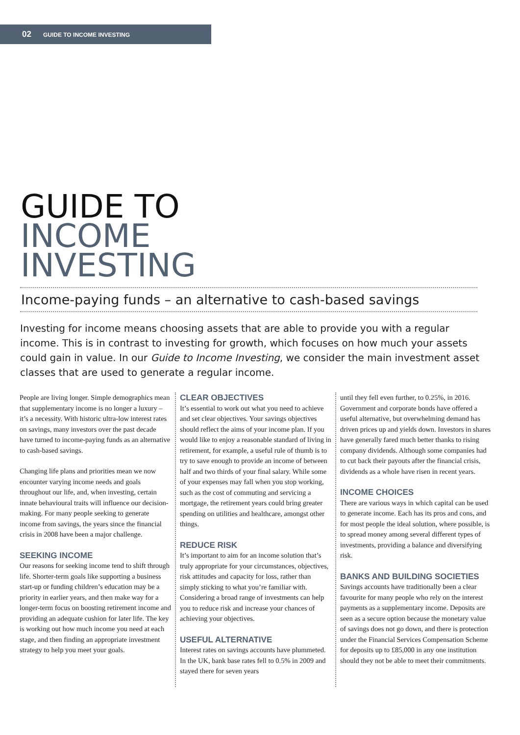02 GUIDE TO INCOME INVESTING
GUIDE TO
INCOME
INVESTING
Income-paying funds – an alternative to cash-based savings
Investing for income means choosing assets that are able to provide you with a regular income. This is in contrast to investing for growth, which focuses on how much your assets could gain in value. In our Guide to Income Investing, we consider the main investment asset classes that are used to generate a regular income.
People are living longer. Simple demographics mean that supplementary income is no longer a luxury – it’s a necessity. With historic ultra-low interest rates on savings, many investors over the past decade have turned to income-paying funds as an alternative to cash-based savings.
Changing life plans and priorities mean we now encounter varying income needs and goals throughout our life, and, when investing, certain innate behavioural traits will influence our decision-making. For many people seeking to generate income from savings, the years since the financial crisis in 2008 have been a major challenge.
SEEKING INCOME
Our reasons for seeking income tend to shift through life. Shorter-term goals like supporting a business start-up or funding children’s education may be a priority in earlier years, and then make way for a longer-term focus on boosting retirement income and providing an adequate cushion for later life. The key is working out how much income you need at each stage, and then finding an appropriate investment strategy to help you meet your goals.
CLEAR OBJECTIVES
It’s essential to work out what you need to achieve and set clear objectives. Your savings objectives should reflect the aims of your income plan. If you would like to enjoy a reasonable standard of living in retirement, for example, a useful rule of thumb is to try to save enough to provide an income of between half and two thirds of your final salary. While some of your expenses may fall when you stop working, such as the cost of commuting and servicing a mortgage, the retirement years could bring greater spending on utilities and healthcare, amongst other things.
REDUCE RISK
It’s important to aim for an income solution that’s truly appropriate for your circumstances, objectives, risk attitudes and capacity for loss, rather than simply sticking to what you’re familiar with. Considering a broad range of investments can help you to reduce risk and increase your chances of achieving your objectives.
USEFUL ALTERNATIVE
Interest rates on savings accounts have plummeted. In the UK, bank base rates fell to 0.5% in 2009 and stayed there for seven years
until they fell even further, to 0.25%, in 2016. Government and corporate bonds have offered a useful alternative, but overwhelming demand has driven prices up and yields down. Investors in shares have generally fared much better thanks to rising company dividends. Although some companies had to cut back their payouts after the financial crisis, dividends as a whole have risen in recent years.
INCOME CHOICES
There are various ways in which capital can be used to generate income. Each has its pros and cons, and for most people the ideal solution, where possible, is to spread money among several different types of investments, providing a balance and diversifying risk.
BANKS AND BUILDING SOCIETIES
Savings accounts have traditionally been a clear favourite for many people who rely on the interest payments as a supplementary income. Deposits are seen as a secure option because the monetary value of savings does not go down, and there is protection under the Financial Services Compensation Scheme for deposits up to £85,000 in any one institution should they not be able to meet their commitments.